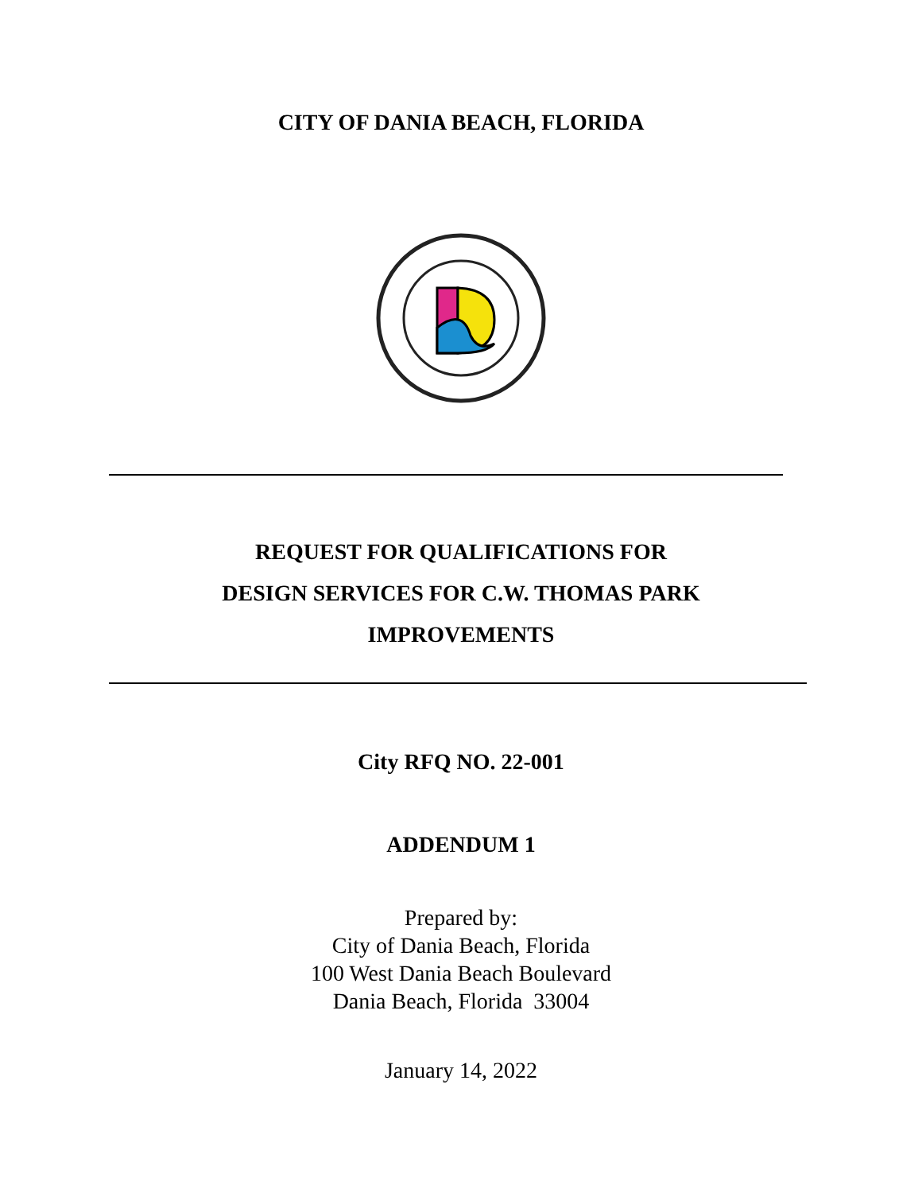CITY OF DANIA BEACH, FLORIDA
REQUEST FOR QUALIFICATIONS FOR
DESIGN SERVICES FOR C.W. THOMAS PARK
IMPROVEMENTS
City RFQ NO. 22-001
ADDENDUM 1
Prepared by:
City of Dania Beach, Florida
100 West Dania Beach Boulevard
Dania Beach, Florida 33004
January 14, 2022